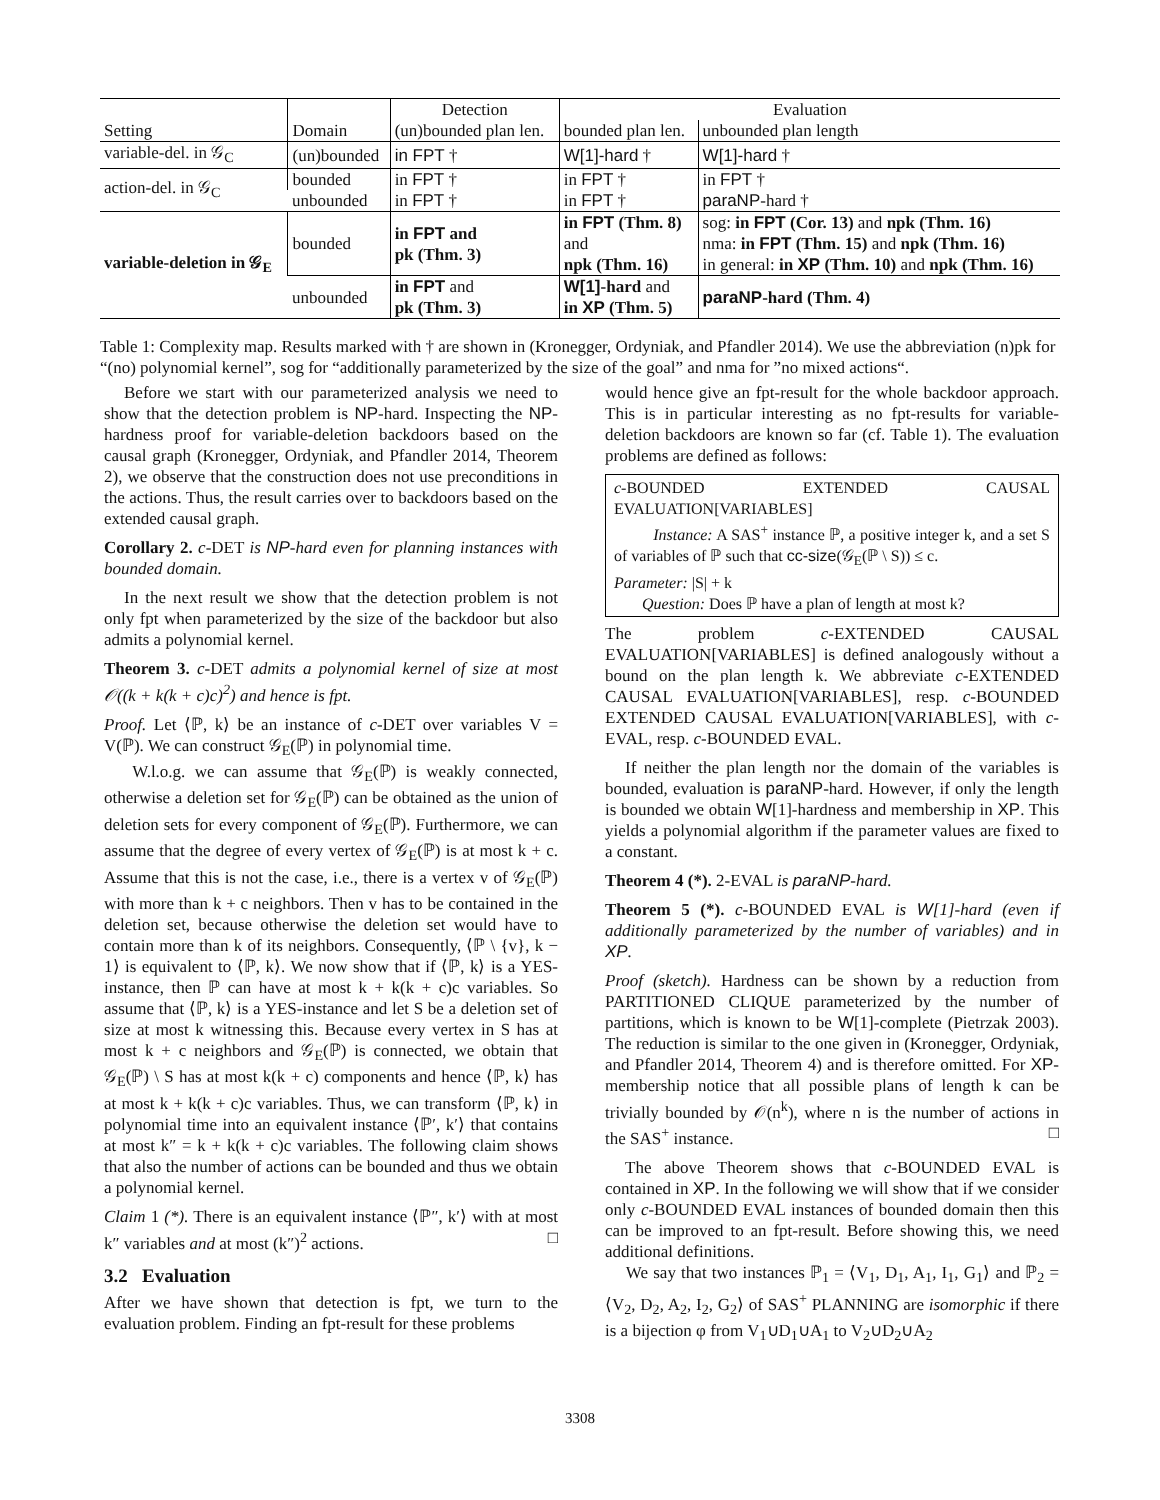| | | Detection | Evaluation | |
| --- | --- | --- | --- | --- |
| Setting | Domain | (un)bounded plan len. | bounded plan len. | unbounded plan length |
| variable-del. in 𝒢<sub>C</sub> | (un)bounded | in FPT † | W[1]-hard † | W[1]-hard † |
| action-del. in 𝒢<sub>C</sub> | bounded | in FPT † | in FPT † | in FPT † |
| | unbounded | in FPT † | in FPT † | paraNP -hard † |
| variable-deletion in 𝒢<sub>E</sub> | bounded | in FPT and pk (Thm. 3) | in FPT (Thm. 8) and npk (Thm. 16) | sog: in FPT (Cor. 13) and npk (Thm. 16) nma: in FPT (Thm. 15) and npk (Thm. 16) in general: in XP (Thm. 10) and npk (Thm. 16) |
| | unbounded | in FPT and pk (Thm. 3) | W[1] -hard and in XP (Thm. 5) | paraNP -hard (Thm. 4) |
Table 1: Complexity map. Results marked with † are shown in (Kronegger, Ordyniak, and Pfandler 2014). We use the abbreviation (n)pk for “(no) polynomial kernel”, sog for “additionally parameterized by the size of the goal” and nma for ”no mixed actions“.
Before we start with our parameterized analysis we need to show that the detection problem is NP-hard. Inspecting the NP-hardness proof for variable-deletion backdoors based on the causal graph (Kronegger, Ordyniak, and Pfandler 2014, Theorem 2), we observe that the construction does not use preconditions in the actions. Thus, the result carries over to backdoors based on the extended causal graph.
Corollary 2. c-DET is NP-hard even for planning instances with bounded domain.
In the next result we show that the detection problem is not only fpt when parameterized by the size of the backdoor but also admits a polynomial kernel.
Theorem 3. c-DET admits a polynomial kernel of size at most 𝒪((k + k(k + c)c)<sup>2</sup>) and hence is fpt.
Proof. Let ⟨ℙ, k⟩ be an instance of c-DET over variables V = V(ℙ). We can construct 𝒢<sub>E</sub>(ℙ) in polynomial time.
W.l.o.g. we can assume that 𝒢<sub>E</sub>(ℙ) is weakly connected, otherwise a deletion set for 𝒢<sub>E</sub>(ℙ) can be obtained as the union of deletion sets for every component of 𝒢<sub>E</sub>(ℙ). Furthermore, we can assume that the degree of every vertex of 𝒢<sub>E</sub>(ℙ) is at most k + c. Assume that this is not the case, i.e., there is a vertex v of 𝒢<sub>E</sub>(ℙ) with more than k + c neighbors. Then v has to be contained in the deletion set, because otherwise the deletion set would have to contain more than k of its neighbors. Consequently, ⟨ℙ \ {v}, k − 1⟩ is equivalent to ⟨ℙ, k⟩. We now show that if ⟨ℙ, k⟩ is a YES-instance, then ℙ can have at most k + k(k + c)c variables. So assume that ⟨ℙ, k⟩ is a YES-instance and let S be a deletion set of size at most k witnessing this. Because every vertex in S has at most k + c neighbors and 𝒢<sub>E</sub>(ℙ) is connected, we obtain that 𝒢<sub>E</sub>(ℙ) \ S has at most k(k + c) components and hence ⟨ℙ, k⟩ has at most k + k(k + c)c variables. Thus, we can transform ⟨ℙ, k⟩ in polynomial time into an equivalent instance ⟨ℙ′, k′⟩ that contains at most k″ = k + k(k + c)c variables. The following claim shows that also the number of actions can be bounded and thus we obtain a polynomial kernel.
Claim 1 (*). There is an equivalent instance ⟨ℙ″, k′⟩ with at most k″ variables and at most (k″)<sup>2</sup> actions. □
3.2 Evaluation
After we have shown that detection is fpt, we turn to the evaluation problem. Finding an fpt-result for these problems
would hence give an fpt-result for the whole backdoor approach. This is in particular interesting as no fpt-results for variable-deletion backdoors are known so far (cf. Table 1). The evaluation problems are defined as follows:
c-BOUNDED EXTENDED CAUSAL EVALUATION[VARIABLES]
Instance: A SAS<sup>+</sup> instance ℙ, a positive integer k, and a set S of variables of ℙ such that cc-size(𝒢<sub>E</sub>(ℙ \ S)) ≤ c.
Parameter: |S| + k
Question: Does ℙ have a plan of length at most k?
The problem c-EXTENDED CAUSAL EVALUATION[VARIABLES] is defined analogously without a bound on the plan length k. We abbreviate c-EXTENDED CAUSAL EVALUATION[VARIABLES], resp. c-BOUNDED EXTENDED CAUSAL EVALUATION[VARIABLES], with c-EVAL, resp. c-BOUNDED EVAL.
If neither the plan length nor the domain of the variables is bounded, evaluation is paraNP-hard. However, if only the length is bounded we obtain W[1]-hardness and membership in XP. This yields a polynomial algorithm if the parameter values are fixed to a constant.
Theorem 4 (*). 2-EVAL is paraNP-hard.
Theorem 5 (*). c-BOUNDED EVAL is W[1]-hard (even if additionally parameterized by the number of variables) and in XP.
Proof (sketch). Hardness can be shown by a reduction from PARTITIONED CLIQUE parameterized by the number of partitions, which is known to be W[1]-complete (Pietrzak 2003). The reduction is similar to the one given in (Kronegger, Ordyniak, and Pfandler 2014, Theorem 4) and is therefore omitted. For XP-membership notice that all possible plans of length k can be trivially bounded by 𝒪(n<sup>k</sup>), where n is the number of actions in the SAS<sup>+</sup> instance. □
The above Theorem shows that c-BOUNDED EVAL is contained in XP. In the following we will show that if we consider only c-BOUNDED EVAL instances of bounded domain then this can be improved to an fpt-result. Before showing this, we need additional definitions.
We say that two instances ℙ<sub>1</sub> = ⟨V<sub>1</sub>, D<sub>1</sub>, A<sub>1</sub>, I<sub>1</sub>, G<sub>1</sub>⟩ and ℙ<sub>2</sub> = ⟨V<sub>2</sub>, D<sub>2</sub>, A<sub>2</sub>, I<sub>2</sub>, G<sub>2</sub>⟩ of SAS<sup>+</sup> PLANNING are isomorphic if there is a bijection φ from V<sub>1</sub>∪D<sub>1</sub>∪A<sub>1</sub> to V<sub>2</sub>∪D<sub>2</sub>∪A<sub>2</sub>
3308